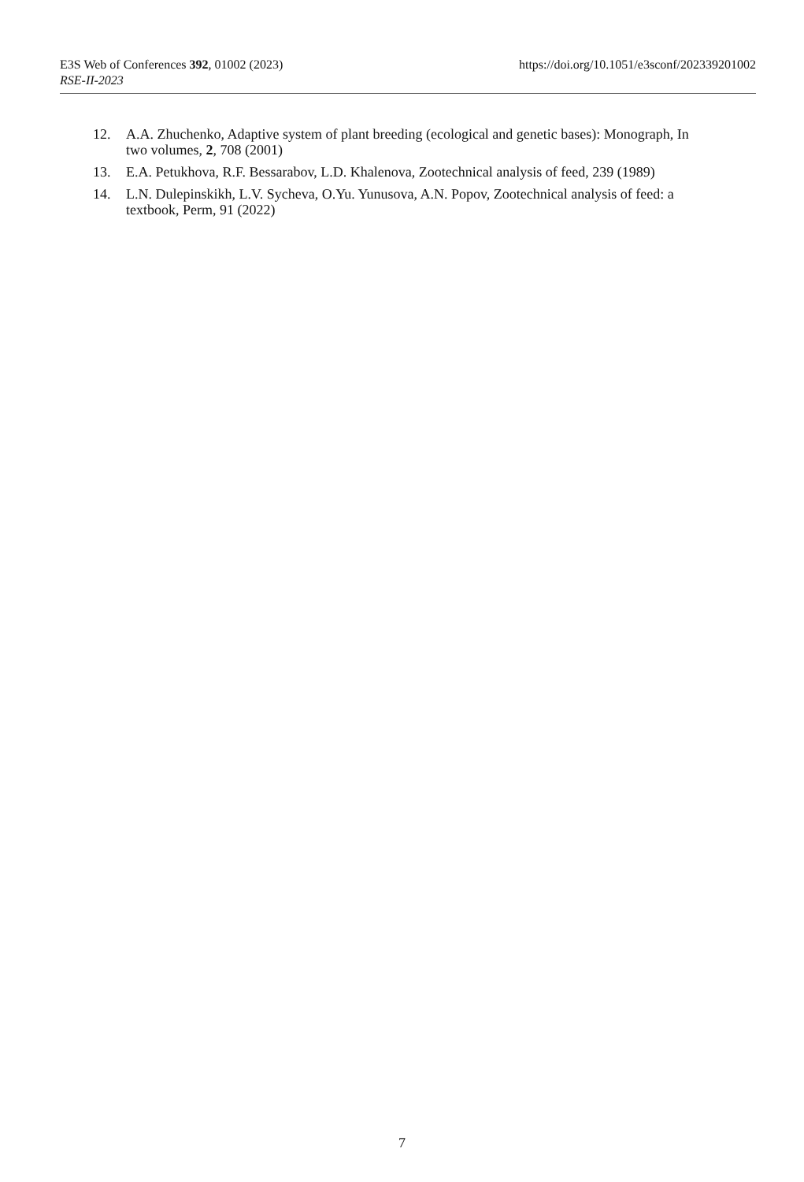E3S Web of Conferences 392, 01002 (2023) https://doi.org/10.1051/e3sconf/202339201002
RSE-II-2023
12. A.A. Zhuchenko, Adaptive system of plant breeding (ecological and genetic bases): Monograph, In two volumes, 2, 708 (2001)
13. E.A. Petukhova, R.F. Bessarabov, L.D. Khalenova, Zootechnical analysis of feed, 239 (1989)
14. L.N. Dulepinskikh, L.V. Sycheva, O.Yu. Yunusova, A.N. Popov, Zootechnical analysis of feed: a textbook, Perm, 91 (2022)
7